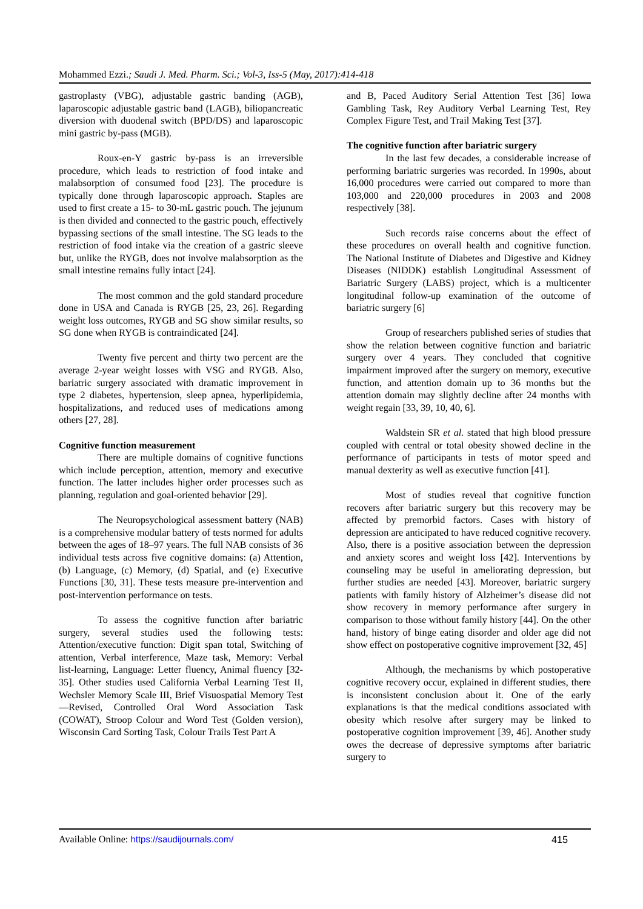Mohammed Ezzi.; Saudi J. Med. Pharm. Sci.; Vol-3, Iss-5 (May, 2017):414-418
gastroplasty (VBG), adjustable gastric banding (AGB), laparoscopic adjustable gastric band (LAGB), biliopancreatic diversion with duodenal switch (BPD/DS) and laparoscopic mini gastric by-pass (MGB).
Roux-en-Y gastric by-pass is an irreversible procedure, which leads to restriction of food intake and malabsorption of consumed food [23]. The procedure is typically done through laparoscopic approach. Staples are used to first create a 15- to 30-mL gastric pouch. The jejunum is then divided and connected to the gastric pouch, effectively bypassing sections of the small intestine. The SG leads to the restriction of food intake via the creation of a gastric sleeve but, unlike the RYGB, does not involve malabsorption as the small intestine remains fully intact [24].
The most common and the gold standard procedure done in USA and Canada is RYGB [25, 23, 26]. Regarding weight loss outcomes, RYGB and SG show similar results, so SG done when RYGB is contraindicated [24].
Twenty five percent and thirty two percent are the average 2-year weight losses with VSG and RYGB. Also, bariatric surgery associated with dramatic improvement in type 2 diabetes, hypertension, sleep apnea, hyperlipidemia, hospitalizations, and reduced uses of medications among others [27, 28].
Cognitive function measurement
There are multiple domains of cognitive functions which include perception, attention, memory and executive function. The latter includes higher order processes such as planning, regulation and goal-oriented behavior [29].
The Neuropsychological assessment battery (NAB) is a comprehensive modular battery of tests normed for adults between the ages of 18–97 years. The full NAB consists of 36 individual tests across five cognitive domains: (a) Attention, (b) Language, (c) Memory, (d) Spatial, and (e) Executive Functions [30, 31]. These tests measure pre-intervention and post-intervention performance on tests.
To assess the cognitive function after bariatric surgery, several studies used the following tests: Attention/executive function: Digit span total, Switching of attention, Verbal interference, Maze task, Memory: Verbal list-learning, Language: Letter fluency, Animal fluency [32-35]. Other studies used California Verbal Learning Test II, Wechsler Memory Scale III, Brief Visuospatial Memory Test—Revised, Controlled Oral Word Association Task (COWAT), Stroop Colour and Word Test (Golden version), Wisconsin Card Sorting Task, Colour Trails Test Part A
and B, Paced Auditory Serial Attention Test [36] Iowa Gambling Task, Rey Auditory Verbal Learning Test, Rey Complex Figure Test, and Trail Making Test [37].
The cognitive function after bariatric surgery
In the last few decades, a considerable increase of performing bariatric surgeries was recorded. In 1990s, about 16,000 procedures were carried out compared to more than 103,000 and 220,000 procedures in 2003 and 2008 respectively [38].
Such records raise concerns about the effect of these procedures on overall health and cognitive function. The National Institute of Diabetes and Digestive and Kidney Diseases (NIDDK) establish Longitudinal Assessment of Bariatric Surgery (LABS) project, which is a multicenter longitudinal follow-up examination of the outcome of bariatric surgery [6]
Group of researchers published series of studies that show the relation between cognitive function and bariatric surgery over 4 years. They concluded that cognitive impairment improved after the surgery on memory, executive function, and attention domain up to 36 months but the attention domain may slightly decline after 24 months with weight regain [33, 39, 10, 40, 6].
Waldstein SR et al. stated that high blood pressure coupled with central or total obesity showed decline in the performance of participants in tests of motor speed and manual dexterity as well as executive function [41].
Most of studies reveal that cognitive function recovers after bariatric surgery but this recovery may be affected by premorbid factors. Cases with history of depression are anticipated to have reduced cognitive recovery. Also, there is a positive association between the depression and anxiety scores and weight loss [42]. Interventions by counseling may be useful in ameliorating depression, but further studies are needed [43]. Moreover, bariatric surgery patients with family history of Alzheimer’s disease did not show recovery in memory performance after surgery in comparison to those without family history [44]. On the other hand, history of binge eating disorder and older age did not show effect on postoperative cognitive improvement [32, 45]
Although, the mechanisms by which postoperative cognitive recovery occur, explained in different studies, there is inconsistent conclusion about it. One of the early explanations is that the medical conditions associated with obesity which resolve after surgery may be linked to postoperative cognition improvement [39, 46]. Another study owes the decrease of depressive symptoms after bariatric surgery to
Available Online: https://saudijournals.com/ 415